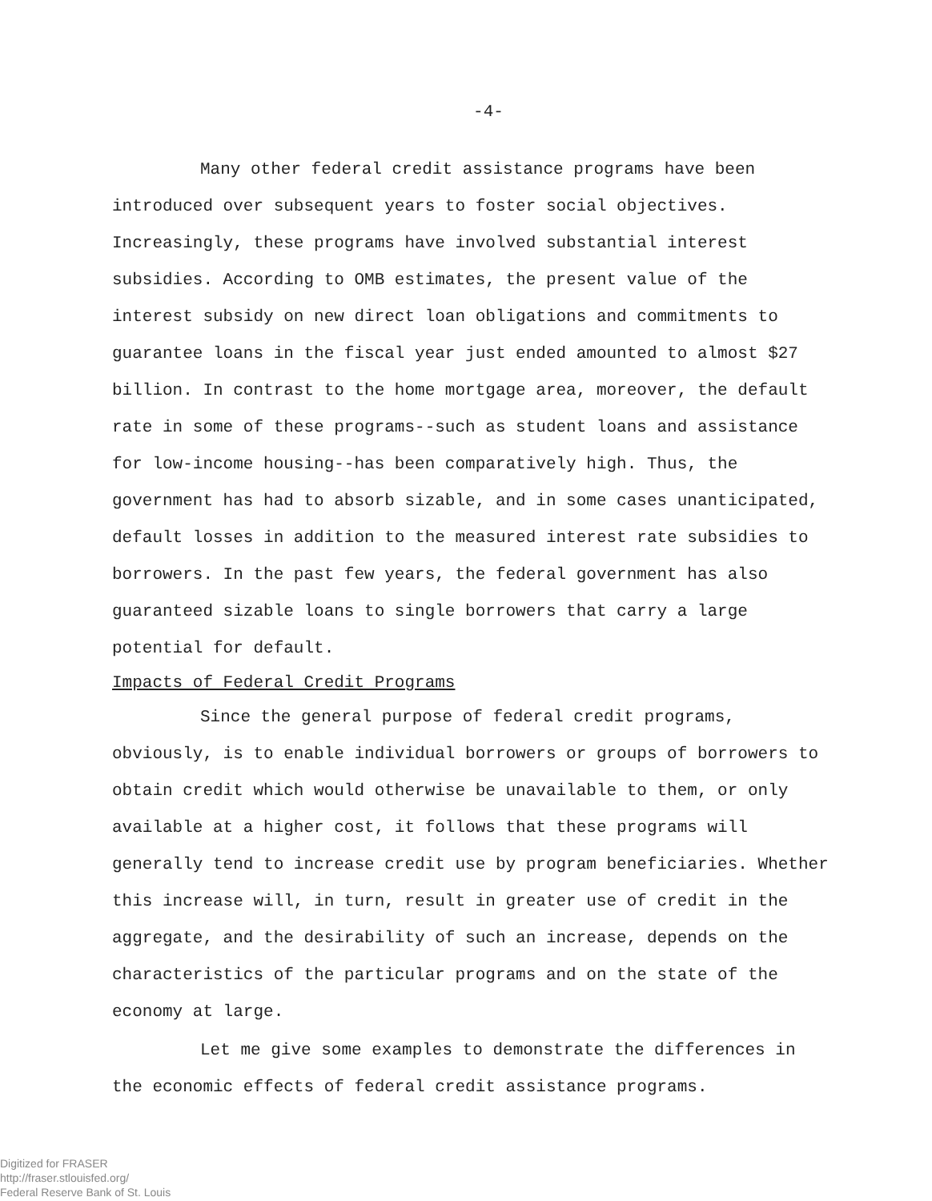-4-
Many other federal credit assistance programs have been introduced over subsequent years to foster social objectives. Increasingly, these programs have involved substantial interest subsidies. According to OMB estimates, the present value of the interest subsidy on new direct loan obligations and commitments to guarantee loans in the fiscal year just ended amounted to almost $27 billion. In contrast to the home mortgage area, moreover, the default rate in some of these programs--such as student loans and assistance for low-income housing--has been comparatively high. Thus, the government has had to absorb sizable, and in some cases unanticipated, default losses in addition to the measured interest rate subsidies to borrowers. In the past few years, the federal government has also guaranteed sizable loans to single borrowers that carry a large potential for default.
Impacts of Federal Credit Programs
Since the general purpose of federal credit programs, obviously, is to enable individual borrowers or groups of borrowers to obtain credit which would otherwise be unavailable to them, or only available at a higher cost, it follows that these programs will generally tend to increase credit use by program beneficiaries. Whether this increase will, in turn, result in greater use of credit in the aggregate, and the desirability of such an increase, depends on the characteristics of the particular programs and on the state of the economy at large.
Let me give some examples to demonstrate the differences in the economic effects of federal credit assistance programs.
Digitized for FRASER
http://fraser.stlouisfed.org/
Federal Reserve Bank of St. Louis